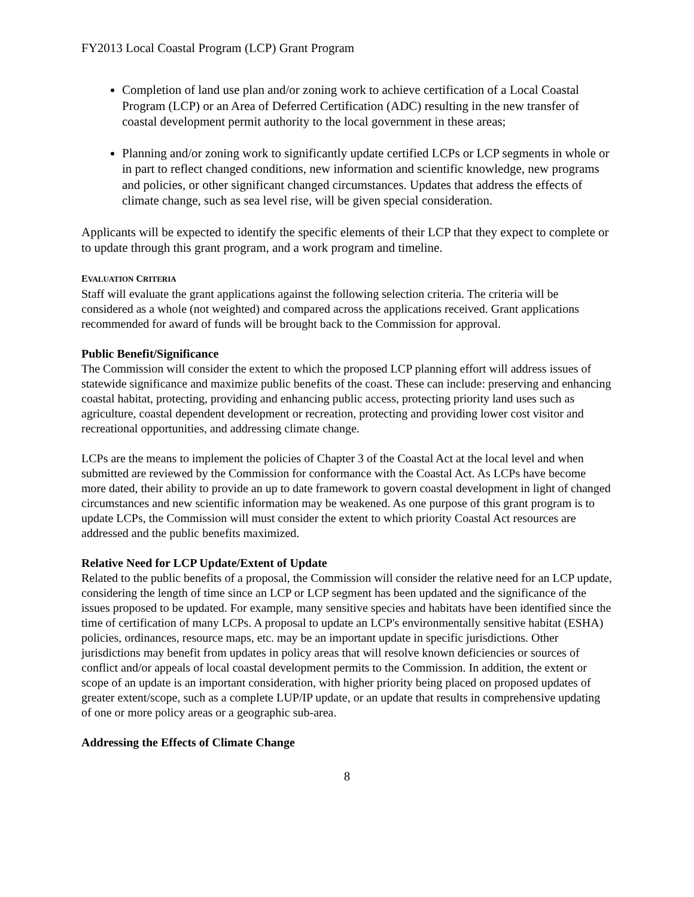FY2013 Local Coastal Program (LCP) Grant Program
Completion of land use plan and/or zoning work to achieve certification of a Local Coastal Program (LCP) or an Area of Deferred Certification (ADC) resulting in the new transfer of coastal development permit authority to the local government in these areas;
Planning and/or zoning work to significantly update certified LCPs or LCP segments in whole or in part to reflect changed conditions, new information and scientific knowledge, new programs and policies, or other significant changed circumstances. Updates that address the effects of climate change, such as sea level rise, will be given special consideration.
Applicants will be expected to identify the specific elements of their LCP that they expect to complete or to update through this grant program, and a work program and timeline.
EVALUATION CRITERIA
Staff will evaluate the grant applications against the following selection criteria. The criteria will be considered as a whole (not weighted) and compared across the applications received. Grant applications recommended for award of funds will be brought back to the Commission for approval.
Public Benefit/Significance
The Commission will consider the extent to which the proposed LCP planning effort will address issues of statewide significance and maximize public benefits of the coast. These can include: preserving and enhancing coastal habitat, protecting, providing and enhancing public access, protecting priority land uses such as agriculture, coastal dependent development or recreation, protecting and providing lower cost visitor and recreational opportunities, and addressing climate change.
LCPs are the means to implement the policies of Chapter 3 of the Coastal Act at the local level and when submitted are reviewed by the Commission for conformance with the Coastal Act. As LCPs have become more dated, their ability to provide an up to date framework to govern coastal development in light of changed circumstances and new scientific information may be weakened. As one purpose of this grant program is to update LCPs, the Commission will must consider the extent to which priority Coastal Act resources are addressed and the public benefits maximized.
Relative Need for LCP Update/Extent of Update
Related to the public benefits of a proposal, the Commission will consider the relative need for an LCP update, considering the length of time since an LCP or LCP segment has been updated and the significance of the issues proposed to be updated. For example, many sensitive species and habitats have been identified since the time of certification of many LCPs. A proposal to update an LCP's environmentally sensitive habitat (ESHA) policies, ordinances, resource maps, etc. may be an important update in specific jurisdictions. Other jurisdictions may benefit from updates in policy areas that will resolve known deficiencies or sources of conflict and/or appeals of local coastal development permits to the Commission. In addition, the extent or scope of an update is an important consideration, with higher priority being placed on proposed updates of greater extent/scope, such as a complete LUP/IP update, or an update that results in comprehensive updating of one or more policy areas or a geographic sub-area.
Addressing the Effects of Climate Change
8